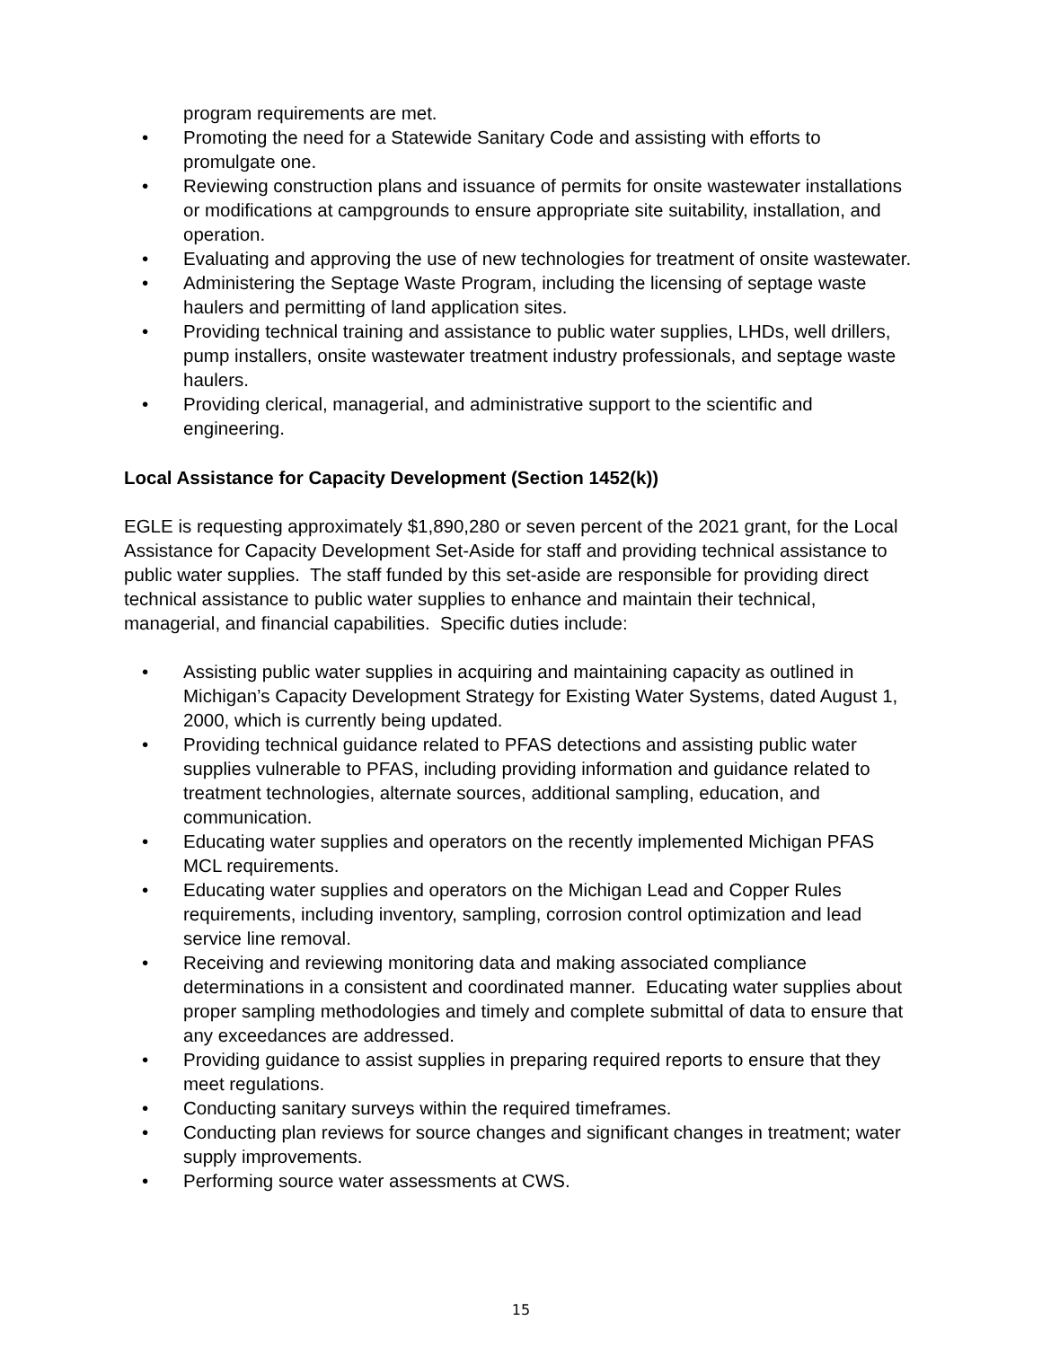program requirements are met.
• Promoting the need for a Statewide Sanitary Code and assisting with efforts to promulgate one.
• Reviewing construction plans and issuance of permits for onsite wastewater installations or modifications at campgrounds to ensure appropriate site suitability, installation, and operation.
• Evaluating and approving the use of new technologies for treatment of onsite wastewater.
• Administering the Septage Waste Program, including the licensing of septage waste haulers and permitting of land application sites.
• Providing technical training and assistance to public water supplies, LHDs, well drillers, pump installers, onsite wastewater treatment industry professionals, and septage waste haulers.
• Providing clerical, managerial, and administrative support to the scientific and engineering.
Local Assistance for Capacity Development (Section 1452(k))
EGLE is requesting approximately $1,890,280 or seven percent of the 2021 grant, for the Local Assistance for Capacity Development Set-Aside for staff and providing technical assistance to public water supplies. The staff funded by this set-aside are responsible for providing direct technical assistance to public water supplies to enhance and maintain their technical, managerial, and financial capabilities. Specific duties include:
• Assisting public water supplies in acquiring and maintaining capacity as outlined in Michigan’s Capacity Development Strategy for Existing Water Systems, dated August 1, 2000, which is currently being updated.
• Providing technical guidance related to PFAS detections and assisting public water supplies vulnerable to PFAS, including providing information and guidance related to treatment technologies, alternate sources, additional sampling, education, and communication.
• Educating water supplies and operators on the recently implemented Michigan PFAS MCL requirements.
• Educating water supplies and operators on the Michigan Lead and Copper Rules requirements, including inventory, sampling, corrosion control optimization and lead service line removal.
• Receiving and reviewing monitoring data and making associated compliance determinations in a consistent and coordinated manner. Educating water supplies about proper sampling methodologies and timely and complete submittal of data to ensure that any exceedances are addressed.
• Providing guidance to assist supplies in preparing required reports to ensure that they meet regulations.
• Conducting sanitary surveys within the required timeframes.
• Conducting plan reviews for source changes and significant changes in treatment; water supply improvements.
• Performing source water assessments at CWS.
15